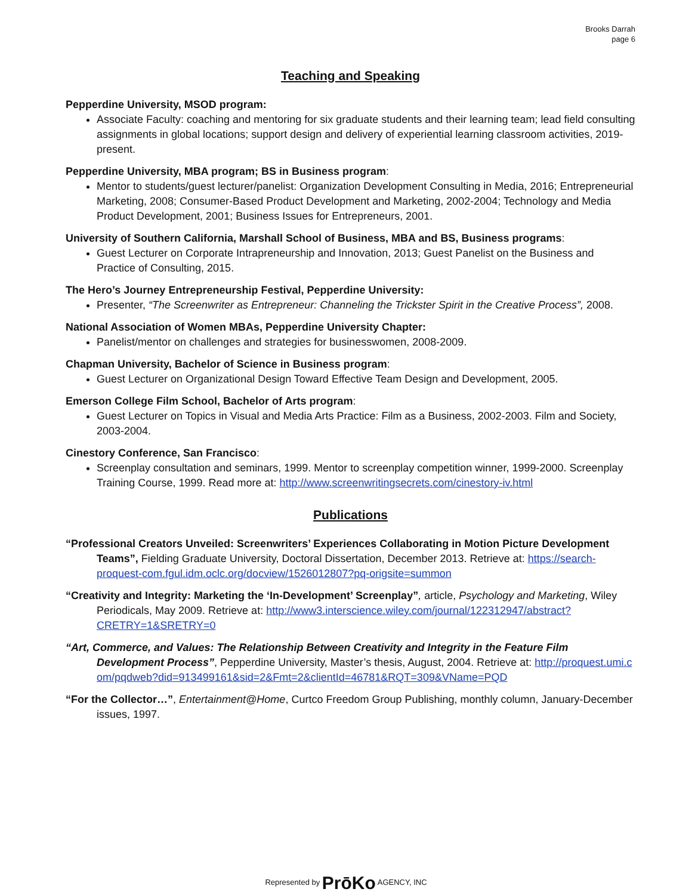Brooks Darrah
page 6
Teaching and Speaking
Pepperdine University, MSOD program:
Associate Faculty: coaching and mentoring for six graduate students and their learning team; lead field consulting assignments in global locations; support design and delivery of experiential learning classroom activities, 2019-present.
Pepperdine University, MBA program; BS in Business program:
Mentor to students/guest lecturer/panelist: Organization Development Consulting in Media, 2016; Entrepreneurial Marketing, 2008; Consumer-Based Product Development and Marketing, 2002-2004; Technology and Media Product Development, 2001; Business Issues for Entrepreneurs, 2001.
University of Southern California, Marshall School of Business, MBA and BS, Business programs:
Guest Lecturer on Corporate Intrapreneurship and Innovation, 2013; Guest Panelist on the Business and Practice of Consulting, 2015.
The Hero’s Journey Entrepreneurship Festival, Pepperdine University:
Presenter, “The Screenwriter as Entrepreneur: Channeling the Trickster Spirit in the Creative Process”, 2008.
National Association of Women MBAs, Pepperdine University Chapter:
Panelist/mentor on challenges and strategies for businesswomen, 2008-2009.
Chapman University, Bachelor of Science in Business program:
Guest Lecturer on Organizational Design Toward Effective Team Design and Development, 2005.
Emerson College Film School, Bachelor of Arts program:
Guest Lecturer on Topics in Visual and Media Arts Practice: Film as a Business, 2002-2003. Film and Society, 2003-2004.
Cinestory Conference, San Francisco:
Screenplay consultation and seminars, 1999. Mentor to screenplay competition winner, 1999-2000. Screenplay Training Course, 1999. Read more at: http://www.screenwritingsecrets.com/cinestory-iv.html
Publications
“Professional Creators Unveiled: Screenwriters’ Experiences Collaborating in Motion Picture Development Teams”, Fielding Graduate University, Doctoral Dissertation, December 2013. Retrieve at: https://search-proquest-com.fgul.idm.oclc.org/docview/1526012807?pq-origsite=summon
“Creativity and Integrity: Marketing the ‘In-Development’ Screenplay”, article, Psychology and Marketing, Wiley Periodicals, May 2009. Retrieve at: http://www3.interscience.wiley.com/journal/122312947/abstract?CRETRY=1&SRETRY=0
“Art, Commerce, and Values: The Relationship Between Creativity and Integrity in the Feature Film Development Process”, Pepperdine University, Master’s thesis, August, 2004. Retrieve at: http://proquest.umi.com/pqdweb?did=913499161&sid=2&Fmt=2&clientId=46781&RQT=309&VName=PQD
“For the Collector…”, Entertainment@Home, Curtco Freedom Group Publishing, monthly column, January-December issues, 1997.
Represented by PrōKo AGENCY, INC